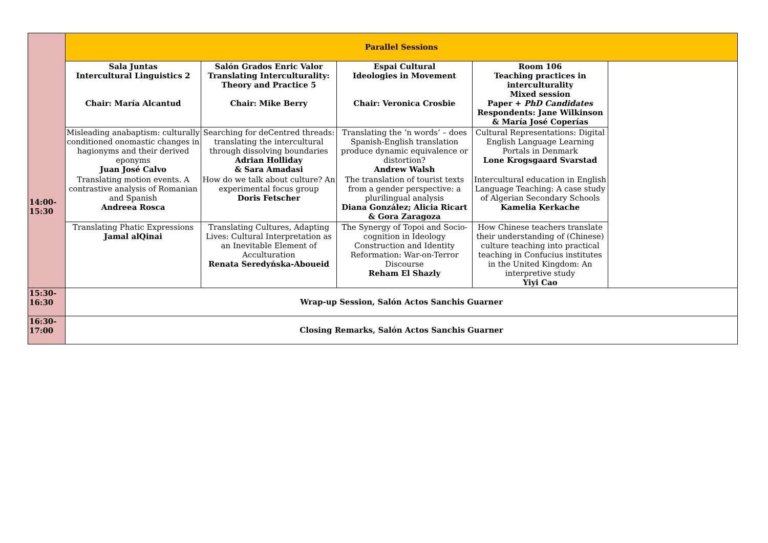| 14:00- 15:30 | Parallel Sessions | | | | |
| | Sala Juntas Intercultural Linguistics 2 Chair: María Alcantud | Salón Grados Enric Valor Translating Interculturality: Theory and Practice 5 Chair: Mike Berry | Espai Cultural Ideologies in Movement Chair: Veronica Crosbie | Room 106 Teaching practices in interculturality Mixed session Paper + PhD Candidates Respondents: Jane Wilkinson & María José Coperías | |
| | Misleading anabaptism: culturally conditioned onomastic changes in hagionyms and their derived eponyms Juan José Calvo | Searching for deCentred threads: translating the intercultural through dissolving boundaries Adrian Holliday & Sara Amadasi | Translating the ‘n words’ – does Spanish-English translation produce dynamic equivalence or distortion? Andrew Walsh | Cultural Representations: Digital English Language Learning Portals in Denmark Lone Krogsgaard Svarstad | |
| | Translating motion events. A contrastive analysis of Romanian and Spanish Andreea Rosca | How do we talk about culture? An experimental focus group Doris Fetscher | The translation of tourist texts from a gender perspective: a plurilingual analysis Diana González; Alicia Ricart & Gora Zaragoza | Intercultural education in English Language Teaching: A case study of Algerian Secondary Schools Kamelia Kerkache | |
| | Translating Phatic Expressions Jamal alQinai | Translating Cultures, Adapting Lives: Cultural Interpretation as an Inevitable Element of Acculturation Renata Seredyńska-Aboueid | The Synergy of Topoi and Socio-cognition in Ideology Construction and Identity Reformation: War-on-Terror Discourse Reham El Shazly | How Chinese teachers translate their understanding of (Chinese) culture teaching into practical teaching in Confucius institutes in the United Kingdom: An interpretive study Yiyi Cao | |
| 15:30- 16:30 | Wrap-up Session, Salón Actos Sanchis Guarner | | | | |
| 16:30- 17:00 | Closing Remarks, Salón Actos Sanchis Guarner | | | | |